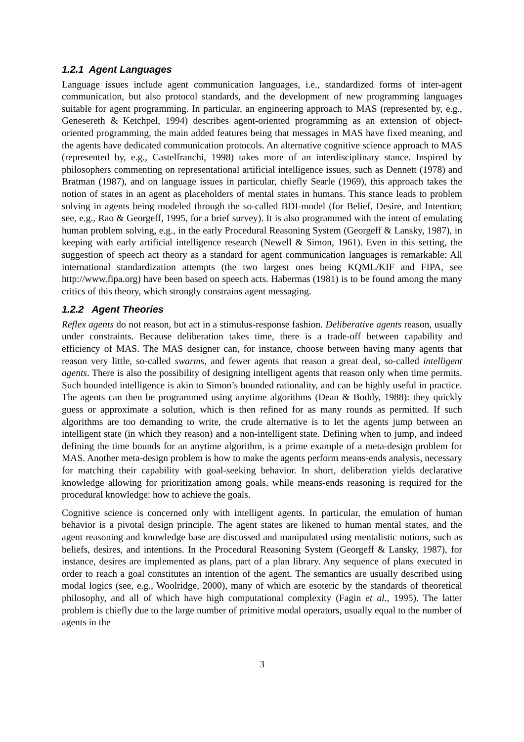1.2.1 Agent Languages
Language issues include agent communication languages, i.e., standardized forms of inter-agent communication, but also protocol standards, and the development of new programming languages suitable for agent programming. In particular, an engineering approach to MAS (represented by, e.g., Genesereth & Ketchpel, 1994) describes agent-oriented programming as an extension of object-oriented programming, the main added features being that messages in MAS have fixed meaning, and the agents have dedicated communication protocols. An alternative cognitive science approach to MAS (represented by, e.g., Castelfranchi, 1998) takes more of an interdisciplinary stance. Inspired by philosophers commenting on representational artificial intelligence issues, such as Dennett (1978) and Bratman (1987), and on language issues in particular, chiefly Searle (1969), this approach takes the notion of states in an agent as placeholders of mental states in humans. This stance leads to problem solving in agents being modeled through the so-called BDI-model (for Belief, Desire, and Intention; see, e.g., Rao & Georgeff, 1995, for a brief survey). It is also programmed with the intent of emulating human problem solving, e.g., in the early Procedural Reasoning System (Georgeff & Lansky, 1987), in keeping with early artificial intelligence research (Newell & Simon, 1961). Even in this setting, the suggestion of speech act theory as a standard for agent communication languages is remarkable: All international standardization attempts (the two largest ones being KQML/KIF and FIPA, see http://www.fipa.org) have been based on speech acts. Habermas (1981) is to be found among the many critics of this theory, which strongly constrains agent messaging.
1.2.2 Agent Theories
Reflex agents do not reason, but act in a stimulus-response fashion. Deliberative agents reason, usually under constraints. Because deliberation takes time, there is a trade-off between capability and efficiency of MAS. The MAS designer can, for instance, choose between having many agents that reason very little, so-called swarms, and fewer agents that reason a great deal, so-called intelligent agents. There is also the possibility of designing intelligent agents that reason only when time permits. Such bounded intelligence is akin to Simon’s bounded rationality, and can be highly useful in practice. The agents can then be programmed using anytime algorithms (Dean & Boddy, 1988): they quickly guess or approximate a solution, which is then refined for as many rounds as permitted. If such algorithms are too demanding to write, the crude alternative is to let the agents jump between an intelligent state (in which they reason) and a non-intelligent state. Defining when to jump, and indeed defining the time bounds for an anytime algorithm, is a prime example of a meta-design problem for MAS. Another meta-design problem is how to make the agents perform means-ends analysis, necessary for matching their capability with goal-seeking behavior. In short, deliberation yields declarative knowledge allowing for prioritization among goals, while means-ends reasoning is required for the procedural knowledge: how to achieve the goals.
Cognitive science is concerned only with intelligent agents. In particular, the emulation of human behavior is a pivotal design principle. The agent states are likened to human mental states, and the agent reasoning and knowledge base are discussed and manipulated using mentalistic notions, such as beliefs, desires, and intentions. In the Procedural Reasoning System (Georgeff & Lansky, 1987), for instance, desires are implemented as plans, part of a plan library. Any sequence of plans executed in order to reach a goal constitutes an intention of the agent. The semantics are usually described using modal logics (see, e.g., Woolridge, 2000), many of which are esoteric by the standards of theoretical philosophy, and all of which have high computational complexity (Fagin et al., 1995). The latter problem is chiefly due to the large number of primitive modal operators, usually equal to the number of agents in the
3